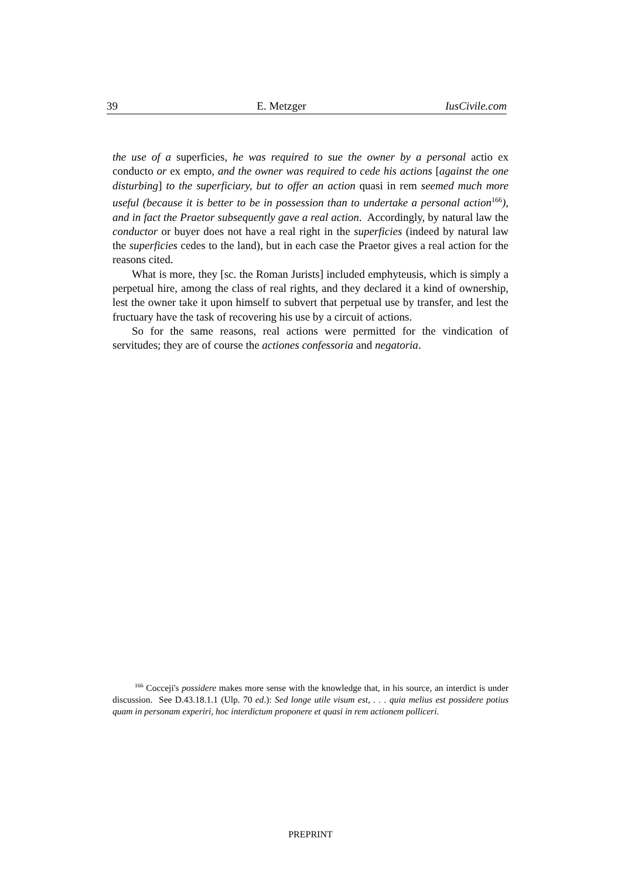39 E. Metzger IusCivile.com
the use of a superficies, he was required to sue the owner by a personal actio ex conducto or ex empto, and the owner was required to cede his actions [against the one disturbing] to the superficiary, but to offer an action quasi in rem seemed much more useful (because it is better to be in possession than to undertake a personal action<sup>166</sup>), and in fact the Praetor subsequently gave a real action. Accordingly, by natural law the conductor or buyer does not have a real right in the superficies (indeed by natural law the superficies cedes to the land), but in each case the Praetor gives a real action for the reasons cited.
What is more, they [sc. the Roman Jurists] included emphyteusis, which is simply a perpetual hire, among the class of real rights, and they declared it a kind of ownership, lest the owner take it upon himself to subvert that perpetual use by transfer, and lest the fructuary have the task of recovering his use by a circuit of actions.
So for the same reasons, real actions were permitted for the vindication of servitudes; they are of course the actiones confessoria and negatoria.
<sup>166</sup> Cocceji's possidere makes more sense with the knowledge that, in his source, an interdict is under discussion. See D.43.18.1.1 (Ulp. 70 ed.): Sed longe utile visum est, . . . quia melius est possidere potius quam in personam experiri, hoc interdictum proponere et quasi in rem actionem polliceri.
PREPRINT